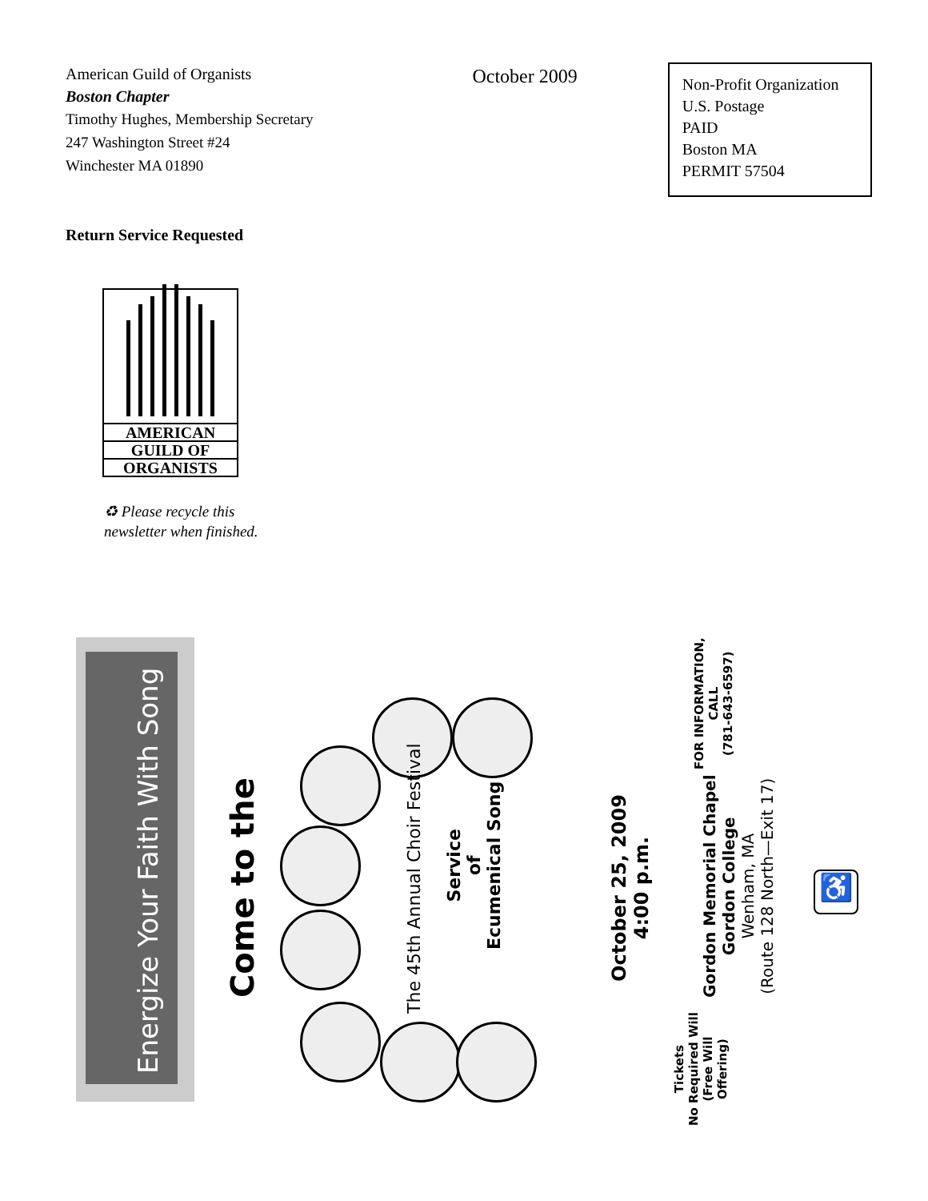American Guild of Organists
Boston Chapter
Timothy Hughes, Membership Secretary
247 Washington Street #24
Winchester MA 01890
October 2009
Non-Profit Organization
U.S. Postage
PAID
Boston MA
PERMIT 57504
Return Service Requested
AMERICAN
GUILD OF
ORGANISTS
♻ Please recycle this
newsletter when finished.
Energize Your Faith With Song
Come to the The 45th Annual Choir Festival
Service
of
Ecumenical Song
October 25, 2009
4:00 p.m.
Gordon Memorial Chapel
Gordon College
Wenham, MA
(Route 128 North—Exit 17)
FOR INFORMATION,
CALL
(781-643-6597)
Tickets
No Required Will
(Free Will
Offering)
♿